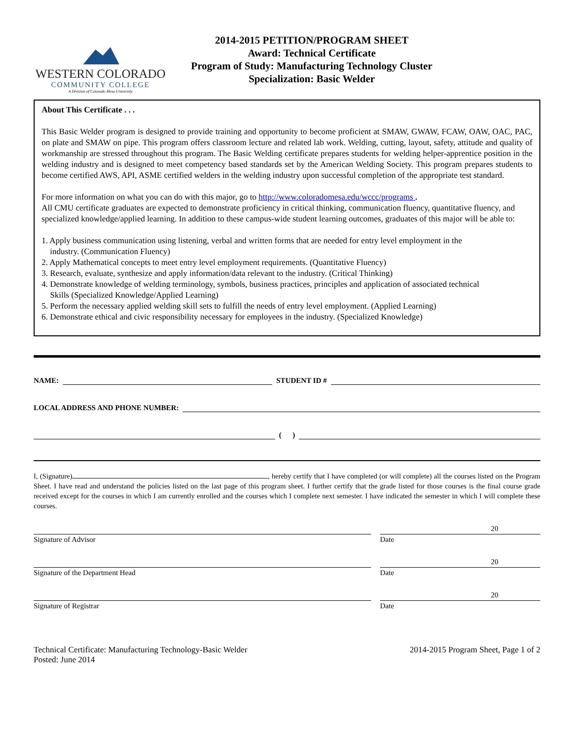WESTERN COLORADO
COMMUNITY COLLEGE
A Division of Colorado Mesa University
2014-2015 PETITION/PROGRAM SHEET
Award: Technical Certificate
Program of Study: Manufacturing Technology Cluster
Specialization: Basic Welder
About This Certificate . . .
This Basic Welder program is designed to provide training and opportunity to become proficient at SMAW, GWAW, FCAW, OAW, OAC, PAC, on plate and SMAW on pipe. This program offers classroom lecture and related lab work. Welding, cutting, layout, safety, attitude and quality of workmanship are stressed throughout this program. The Basic Welding certificate prepares students for welding helper-apprentice position in the welding industry and is designed to meet competency based standards set by the American Welding Society. This program prepares students to become certified AWS, API, ASME certified welders in the welding industry upon successful completion of the appropriate test standard.
For more information on what you can do with this major, go to http://www.coloradomesa.edu/wccc/programs .
All CMU certificate graduates are expected to demonstrate proficiency in critical thinking, communication fluency, quantitative fluency, and specialized knowledge/applied learning. In addition to these campus-wide student learning outcomes, graduates of this major will be able to:
1. Apply business communication using listening, verbal and written forms that are needed for entry level employment in the
industry. (Communication Fluency)
2. Apply Mathematical concepts to meet entry level employment requirements. (Quantitative Fluency)
3. Research, evaluate, synthesize and apply information/data relevant to the industry. (Critical Thinking)
4. Demonstrate knowledge of welding terminology, symbols, business practices, principles and application of associated technical
Skills (Specialized Knowledge/Applied Learning)
5. Perform the necessary applied welding skill sets to fulfill the needs of entry level employment. (Applied Learning)
6. Demonstrate ethical and civic responsibility necessary for employees in the industry. (Specialized Knowledge)
NAME:
STUDENT ID #
LOCAL ADDRESS AND PHONE NUMBER:
( )
I, (Signature) , hereby certify that I have completed (or will complete) all the courses listed on the Program Sheet. I have read and understand the policies listed on the last page of this program sheet. I further certify that the grade listed for those courses is the final course grade received except for the courses in which I am currently enrolled and the courses which I complete next semester. I have indicated the semester in which I will complete these courses.
20
Signature of Advisor Date
20
Signature of the Department Head
Date
20
Signature of Registrar Date
Technical Certificate: Manufacturing Technology-Basic Welder
Posted: June 2014
2014-2015 Program Sheet, Page 1 of 2